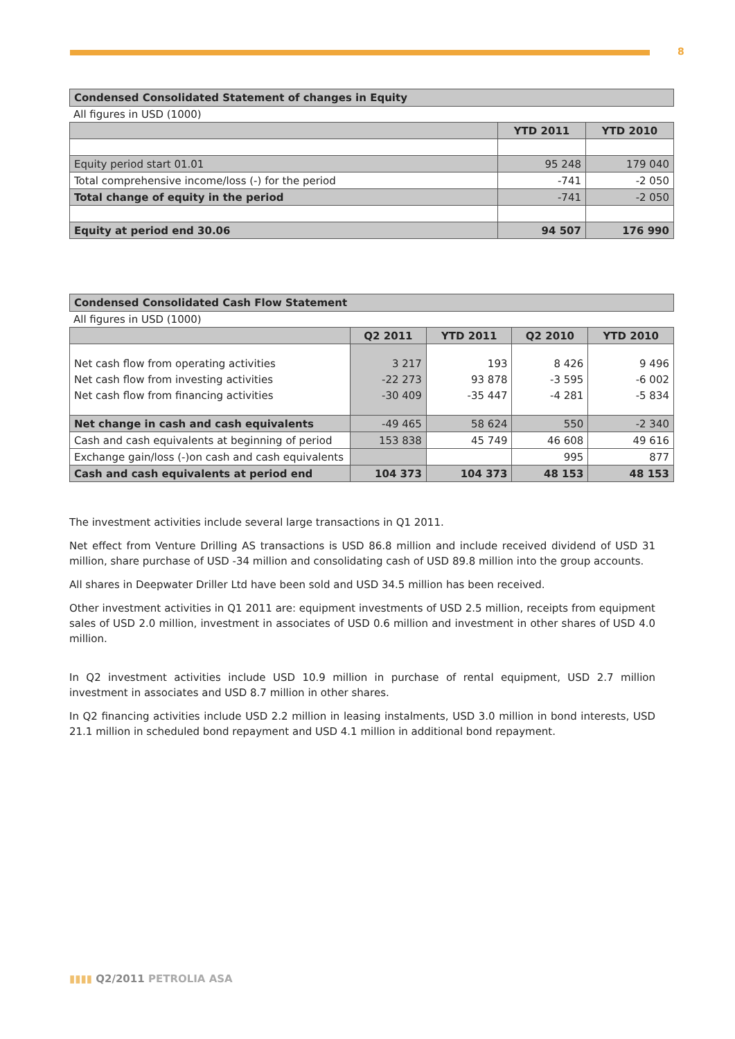8
Condensed Consolidated Statement of changes in Equity
All figures in USD (1000)
| | YTD 2011 | YTD 2010 |
| Equity period start 01.01 | 95 248 | 179 040 |
| Total comprehensive income/loss (-) for the period | -741 | -2 050 |
| Total change of equity in the period | -741 | -2 050 |
| Equity at period end 30.06 | 94 507 | 176 990 |
Condensed Consolidated Cash Flow Statement
All figures in USD (1000)
| | Q2 2011 | YTD 2011 | Q2 2010 | YTD 2010 |
| Net cash flow from operating activities Net cash flow from investing activities Net cash flow from financing activities | 3 217 -22 273 -30 409 | 193 93 878 -35 447 | 8 426 -3 595 -4 281 | 9 496 -6 002 -5 834 |
| Net change in cash and cash equivalents | -49 465 | 58 624 | 550 | -2 340 |
| Cash and cash equivalents at beginning of period | 153 838 | 45 749 | 46 608 | 49 616 |
| Exchange gain/loss (-)on cash and cash equivalents | | | 995 | 877 |
| Cash and cash equivalents at period end | 104 373 | 104 373 | 48 153 | 48 153 |
The investment activities include several large transactions in Q1 2011.
Net effect from Venture Drilling AS transactions is USD 86.8 million and include received dividend of USD 31 million, share purchase of USD -34 million and consolidating cash of USD 89.8 million into the group accounts.
All shares in Deepwater Driller Ltd have been sold and USD 34.5 million has been received.
Other investment activities in Q1 2011 are: equipment investments of USD 2.5 million, receipts from equipment sales of USD 2.0 million, investment in associates of USD 0.6 million and investment in other shares of USD 4.0 million.
In Q2 investment activities include USD 10.9 million in purchase of rental equipment, USD 2.7 million investment in associates and USD 8.7 million in other shares.
In Q2 financing activities include USD 2.2 million in leasing instalments, USD 3.0 million in bond interests, USD 21.1 million in scheduled bond repayment and USD 4.1 million in additional bond repayment.
▮▮▮▮ Q2/2011 PETROLIA ASA